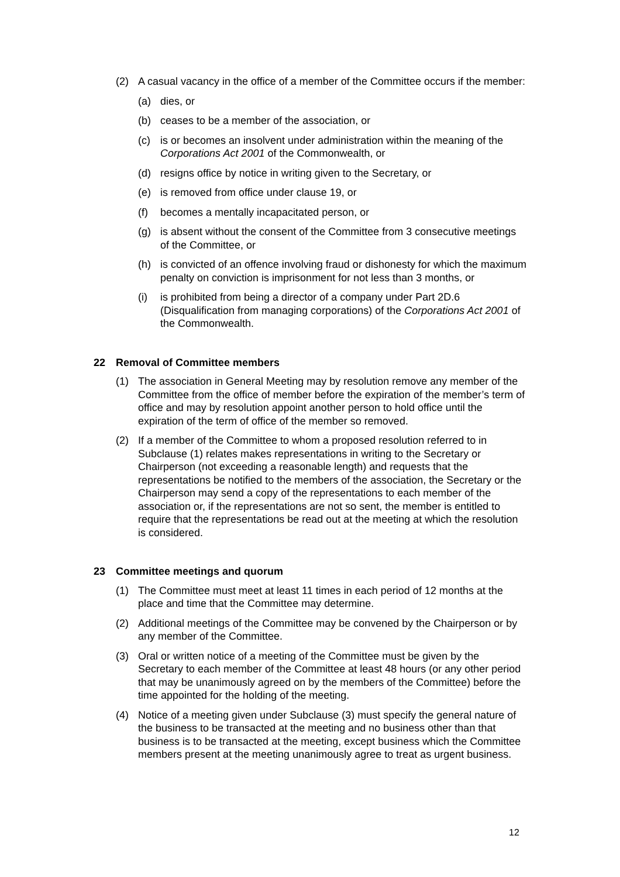(2) A casual vacancy in the office of a member of the Committee occurs if the member:
(a) dies, or
(b) ceases to be a member of the association, or
(c) is or becomes an insolvent under administration within the meaning of the Corporations Act 2001 of the Commonwealth, or
(d) resigns office by notice in writing given to the Secretary, or
(e) is removed from office under clause 19, or
(f) becomes a mentally incapacitated person, or
(g) is absent without the consent of the Committee from 3 consecutive meetings of the Committee, or
(h) is convicted of an offence involving fraud or dishonesty for which the maximum penalty on conviction is imprisonment for not less than 3 months, or
(i) is prohibited from being a director of a company under Part 2D.6 (Disqualification from managing corporations) of the Corporations Act 2001 of the Commonwealth.
22 Removal of Committee members
(1) The association in General Meeting may by resolution remove any member of the Committee from the office of member before the expiration of the member’s term of office and may by resolution appoint another person to hold office until the expiration of the term of office of the member so removed.
(2) If a member of the Committee to whom a proposed resolution referred to in Subclause (1) relates makes representations in writing to the Secretary or Chairperson (not exceeding a reasonable length) and requests that the representations be notified to the members of the association, the Secretary or the Chairperson may send a copy of the representations to each member of the association or, if the representations are not so sent, the member is entitled to require that the representations be read out at the meeting at which the resolution is considered.
23 Committee meetings and quorum
(1) The Committee must meet at least 11 times in each period of 12 months at the place and time that the Committee may determine.
(2) Additional meetings of the Committee may be convened by the Chairperson or by any member of the Committee.
(3) Oral or written notice of a meeting of the Committee must be given by the Secretary to each member of the Committee at least 48 hours (or any other period that may be unanimously agreed on by the members of the Committee) before the time appointed for the holding of the meeting.
(4) Notice of a meeting given under Subclause (3) must specify the general nature of the business to be transacted at the meeting and no business other than that business is to be transacted at the meeting, except business which the Committee members present at the meeting unanimously agree to treat as urgent business.
12